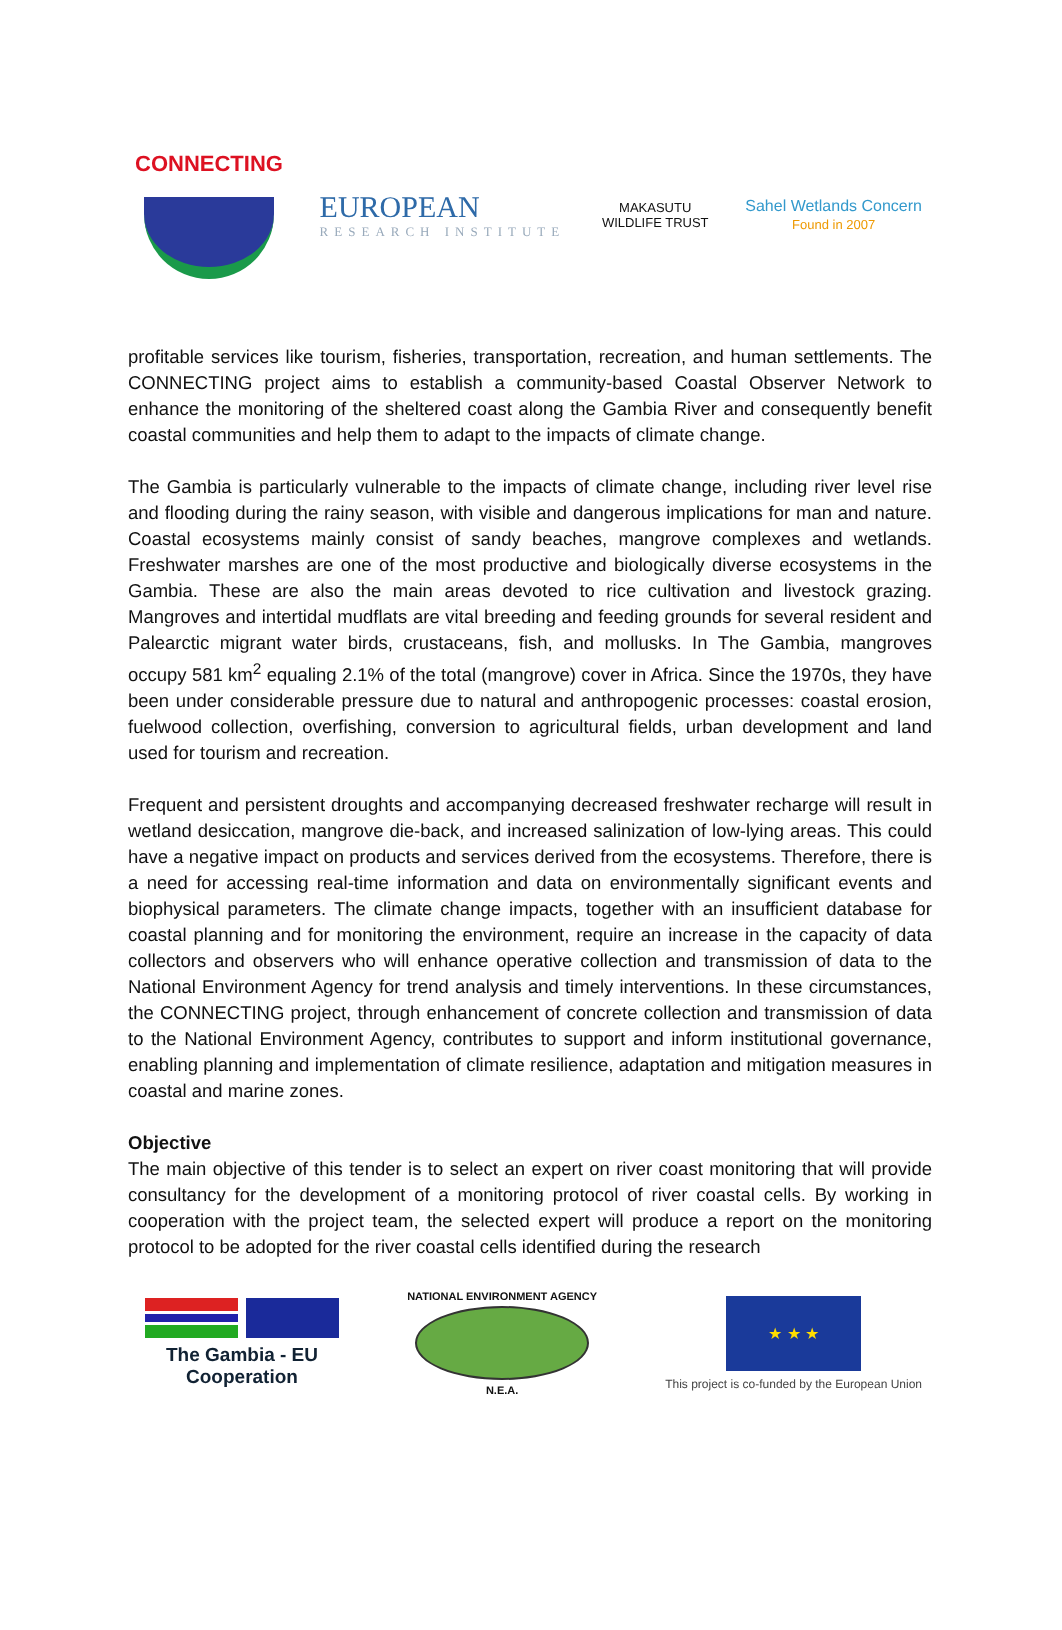CONNECTING
EUROPEAN
RESEARCH INSTITUTE
MAKASUTU
WILDLIFE TRUST
Sahel Wetlands Concern
Found in 2007
profitable services like tourism, fisheries, transportation, recreation, and human settlements. The CONNECTING project aims to establish a community-based Coastal Observer Network to enhance the monitoring of the sheltered coast along the Gambia River and consequently benefit coastal communities and help them to adapt to the impacts of climate change.
The Gambia is particularly vulnerable to the impacts of climate change, including river level rise and flooding during the rainy season, with visible and dangerous implications for man and nature. Coastal ecosystems mainly consist of sandy beaches, mangrove complexes and wetlands. Freshwater marshes are one of the most productive and biologically diverse ecosystems in the Gambia. These are also the main areas devoted to rice cultivation and livestock grazing. Mangroves and intertidal mudflats are vital breeding and feeding grounds for several resident and Palearctic migrant water birds, crustaceans, fish, and mollusks. In The Gambia, mangroves occupy 581 km<sup>2</sup> equaling 2.1% of the total (mangrove) cover in Africa. Since the 1970s, they have been under considerable pressure due to natural and anthropogenic processes: coastal erosion, fuelwood collection, overfishing, conversion to agricultural fields, urban development and land used for tourism and recreation.
Frequent and persistent droughts and accompanying decreased freshwater recharge will result in wetland desiccation, mangrove die-back, and increased salinization of low-lying areas. This could have a negative impact on products and services derived from the ecosystems. Therefore, there is a need for accessing real-time information and data on environmentally significant events and biophysical parameters. The climate change impacts, together with an insufficient database for coastal planning and for monitoring the environment, require an increase in the capacity of data collectors and observers who will enhance operative collection and transmission of data to the National Environment Agency for trend analysis and timely interventions. In these circumstances, the CONNECTING project, through enhancement of concrete collection and transmission of data to the National Environment Agency, contributes to support and inform institutional governance, enabling planning and implementation of climate resilience, adaptation and mitigation measures in coastal and marine zones.
Objective
The main objective of this tender is to select an expert on river coast monitoring that will provide consultancy for the development of a monitoring protocol of river coastal cells. By working in cooperation with the project team, the selected expert will produce a report on the monitoring protocol to be adopted for the river coastal cells identified during the research
The Gambia - EU
Cooperation
NATIONAL ENVIRONMENT AGENCY
N.E.A.
★ ★ ★
This project is co-funded by the European Union